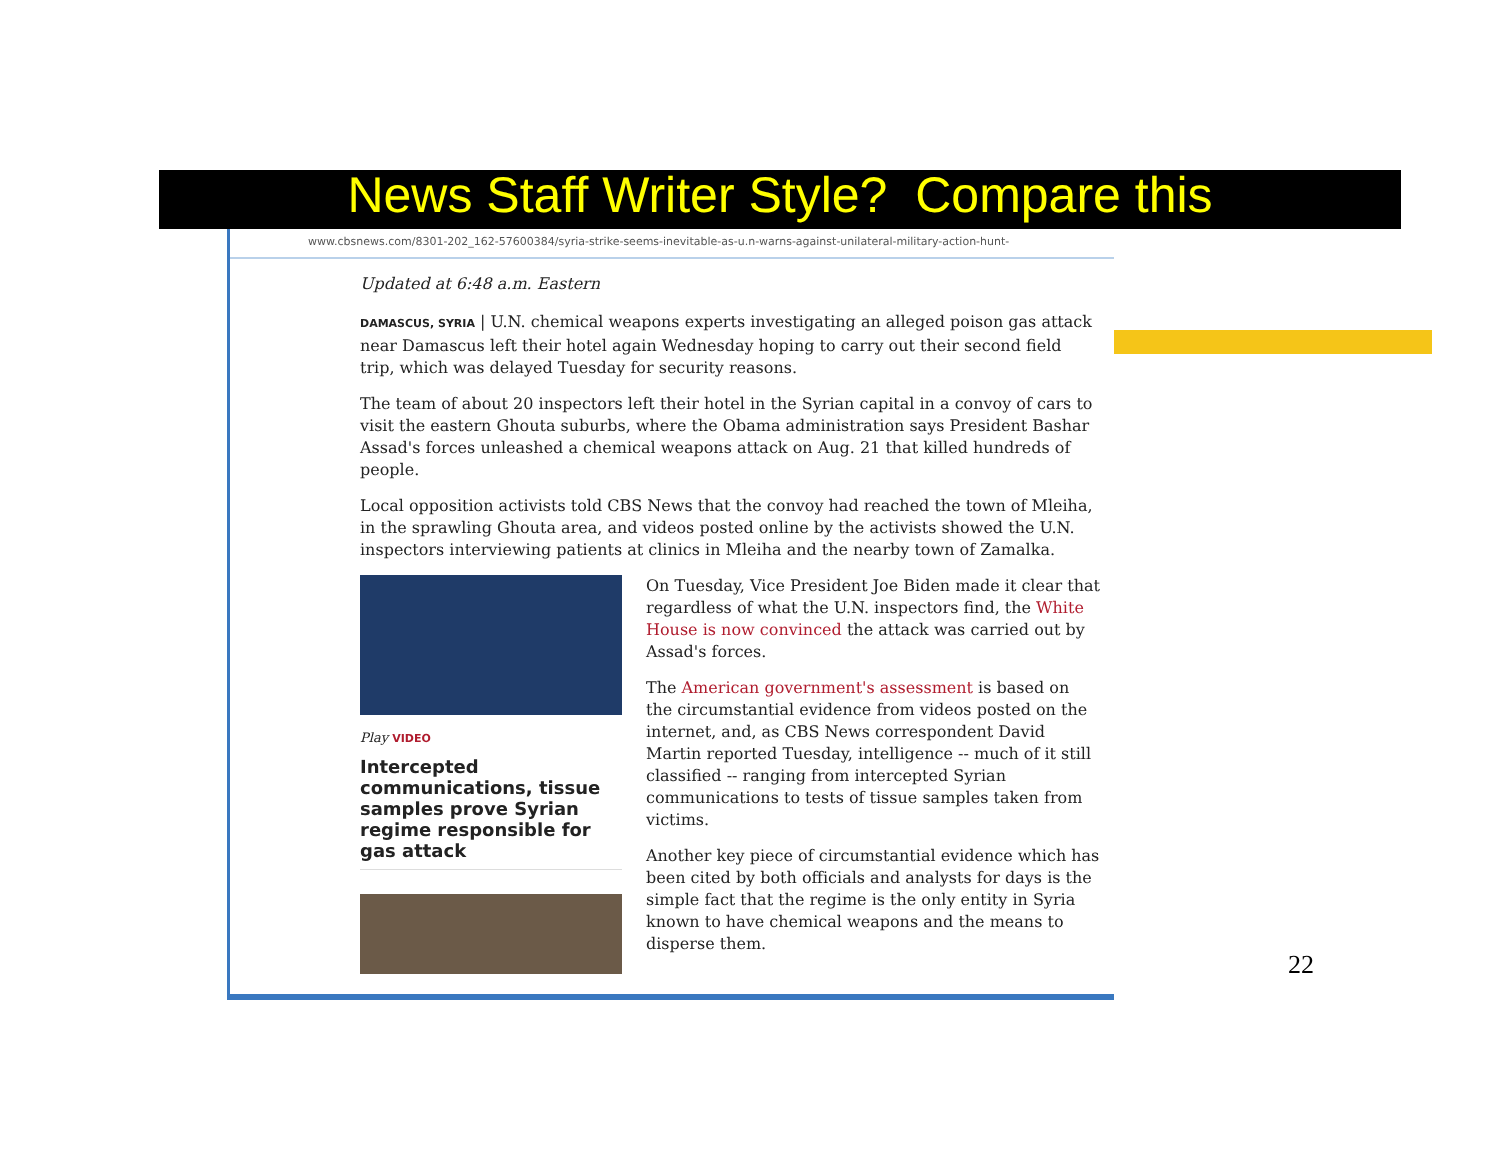News Staff Writer Style? Compare this
www.cbsnews.com/8301-202_162-57600384/syria-strike-seems-inevitable-as-u.n-warns-against-unilateral-military-action-hunt-
Updated at 6:48 a.m. Eastern
DAMASCUS, SYRIA | U.N. chemical weapons experts investigating an alleged poison gas attack near Damascus left their hotel again Wednesday hoping to carry out their second field trip, which was delayed Tuesday for security reasons.
The team of about 20 inspectors left their hotel in the Syrian capital in a convoy of cars to visit the eastern Ghouta suburbs, where the Obama administration says President Bashar Assad's forces unleashed a chemical weapons attack on Aug. 21 that killed hundreds of people.
Local opposition activists told CBS News that the convoy had reached the town of Mleiha, in the sprawling Ghouta area, and videos posted online by the activists showed the U.N. inspectors interviewing patients at clinics in Mleiha and the nearby town of Zamalka.
Play VIDEO
Intercepted communications, tissue samples prove Syrian regime responsible for gas attack
On Tuesday, Vice President Joe Biden made it clear that regardless of what the U.N. inspectors find, the White House is now convinced the attack was carried out by Assad's forces.
The American government's assessment is based on the circumstantial evidence from videos posted on the internet, and, as CBS News correspondent David Martin reported Tuesday, intelligence -- much of it still classified -- ranging from intercepted Syrian communications to tests of tissue samples taken from victims.
Another key piece of circumstantial evidence which has been cited by both officials and analysts for days is the simple fact that the regime is the only entity in Syria known to have chemical weapons and the means to disperse them.
22